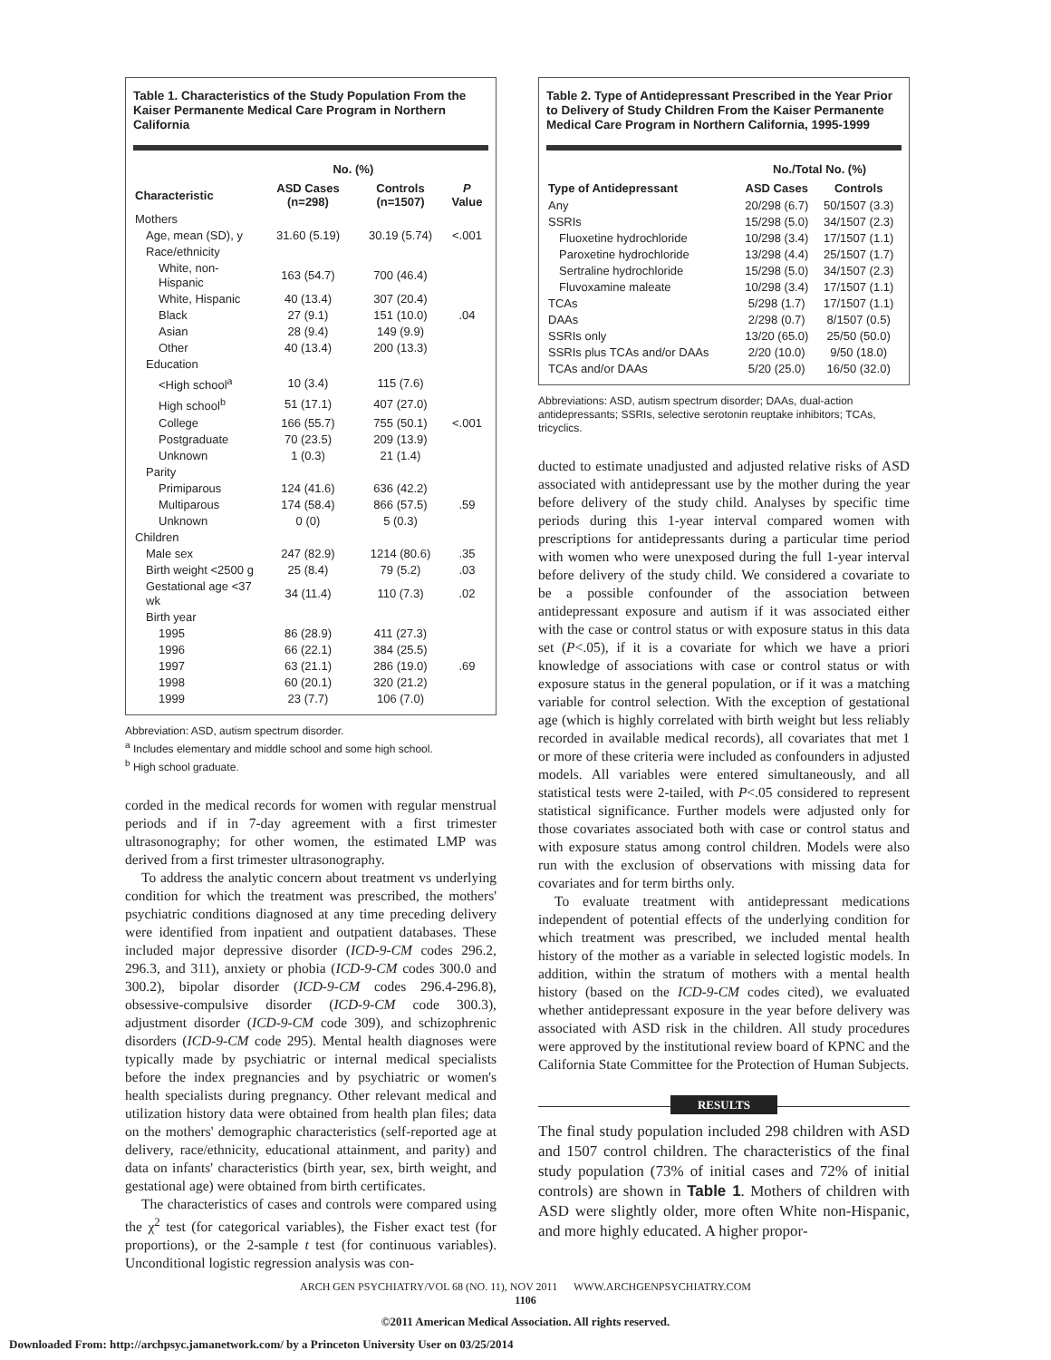Table 1. Characteristics of the Study Population From the Kaiser Permanente Medical Care Program in Northern California
| | No. (%) | | |
| --- | --- | --- | --- |
| Characteristic | ASD Cases (n=298) | Controls (n=1507) | P Value |
| Mothers | | | |
| Age, mean (SD), y | 31.60 (5.19) | 30.19 (5.74) | <.001 |
| Race/ethnicity | | | |
| White, non-Hispanic | 163 (54.7) | 700 (46.4) | |
| White, Hispanic | 40 (13.4) | 307 (20.4) | |
| Black | 27 (9.1) | 151 (10.0) | .04 |
| Asian | 28 (9.4) | 149 (9.9) | |
| Other | 40 (13.4) | 200 (13.3) | |
| Education | | | |
| <High school<sup>a</sup> | 10 (3.4) | 115 (7.6) | |
| High school<sup>b</sup> | 51 (17.1) | 407 (27.0) | |
| College | 166 (55.7) | 755 (50.1) | <.001 |
| Postgraduate | 70 (23.5) | 209 (13.9) | |
| Unknown | 1 (0.3) | 21 (1.4) | |
| Parity | | | |
| Primiparous | 124 (41.6) | 636 (42.2) | |
| Multiparous | 174 (58.4) | 866 (57.5) | .59 |
| Unknown | 0 (0) | 5 (0.3) | |
| Children | | | |
| Male sex | 247 (82.9) | 1214 (80.6) | .35 |
| Birth weight <2500 g | 25 (8.4) | 79 (5.2) | .03 |
| Gestational age <37 wk | 34 (11.4) | 110 (7.3) | .02 |
| Birth year | | | |
| 1995 | 86 (28.9) | 411 (27.3) | |
| 1996 | 66 (22.1) | 384 (25.5) | |
| 1997 | 63 (21.1) | 286 (19.0) | .69 |
| 1998 | 60 (20.1) | 320 (21.2) | |
| 1999 | 23 (7.7) | 106 (7.0) | |
Abbreviation: ASD, autism spectrum disorder.
<sup>a</sup> Includes elementary and middle school and some high school.
<sup>b</sup> High school graduate.
corded in the medical records for women with regular menstrual periods and if in 7-day agreement with a first trimester ultrasonography; for other women, the estimated LMP was derived from a first trimester ultrasonography.
To address the analytic concern about treatment vs underlying condition for which the treatment was prescribed, the mothers' psychiatric conditions diagnosed at any time preceding delivery were identified from inpatient and outpatient databases. These included major depressive disorder (ICD-9-CM codes 296.2, 296.3, and 311), anxiety or phobia (ICD-9-CM codes 300.0 and 300.2), bipolar disorder (ICD-9-CM codes 296.4-296.8), obsessive-compulsive disorder (ICD-9-CM code 300.3), adjustment disorder (ICD-9-CM code 309), and schizophrenic disorders (ICD-9-CM code 295). Mental health diagnoses were typically made by psychiatric or internal medical specialists before the index pregnancies and by psychiatric or women's health specialists during pregnancy. Other relevant medical and utilization history data were obtained from health plan files; data on the mothers' demographic characteristics (self-reported age at delivery, race/ethnicity, educational attainment, and parity) and data on infants' characteristics (birth year, sex, birth weight, and gestational age) were obtained from birth certificates.
The characteristics of cases and controls were compared using the χ<sup>2</sup> test (for categorical variables), the Fisher exact test (for proportions), or the 2-sample t test (for continuous variables). Unconditional logistic regression analysis was con-
Table 2. Type of Antidepressant Prescribed in the Year Prior to Delivery of Study Children From the Kaiser Permanente Medical Care Program in Northern California, 1995-1999
| | No./Total No. (%) | |
| --- | --- | --- |
| Type of Antidepressant | ASD Cases | Controls |
| Any | 20/298 (6.7) | 50/1507 (3.3) |
| SSRIs | 15/298 (5.0) | 34/1507 (2.3) |
| Fluoxetine hydrochloride | 10/298 (3.4) | 17/1507 (1.1) |
| Paroxetine hydrochloride | 13/298 (4.4) | 25/1507 (1.7) |
| Sertraline hydrochloride | 15/298 (5.0) | 34/1507 (2.3) |
| Fluvoxamine maleate | 10/298 (3.4) | 17/1507 (1.1) |
| TCAs | 5/298 (1.7) | 17/1507 (1.1) |
| DAAs | 2/298 (0.7) | 8/1507 (0.5) |
| SSRIs only | 13/20 (65.0) | 25/50 (50.0) |
| SSRIs plus TCAs and/or DAAs | 2/20 (10.0) | 9/50 (18.0) |
| TCAs and/or DAAs | 5/20 (25.0) | 16/50 (32.0) |
Abbreviations: ASD, autism spectrum disorder; DAAs, dual-action antidepressants; SSRIs, selective serotonin reuptake inhibitors; TCAs, tricyclics.
ducted to estimate unadjusted and adjusted relative risks of ASD associated with antidepressant use by the mother during the year before delivery of the study child. Analyses by specific time periods during this 1-year interval compared women with prescriptions for antidepressants during a particular time period with women who were unexposed during the full 1-year interval before delivery of the study child. We considered a covariate to be a possible confounder of the association between antidepressant exposure and autism if it was associated either with the case or control status or with exposure status in this data set (P<.05), if it is a covariate for which we have a priori knowledge of associations with case or control status or with exposure status in the general population, or if it was a matching variable for control selection. With the exception of gestational age (which is highly correlated with birth weight but less reliably recorded in available medical records), all covariates that met 1 or more of these criteria were included as confounders in adjusted models. All variables were entered simultaneously, and all statistical tests were 2-tailed, with P<.05 considered to represent statistical significance. Further models were adjusted only for those covariates associated both with case or control status and with exposure status among control children. Models were also run with the exclusion of observations with missing data for covariates and for term births only.
To evaluate treatment with antidepressant medications independent of potential effects of the underlying condition for which treatment was prescribed, we included mental health history of the mother as a variable in selected logistic models. In addition, within the stratum of mothers with a mental health history (based on the ICD-9-CM codes cited), we evaluated whether antidepressant exposure in the year before delivery was associated with ASD risk in the children. All study procedures were approved by the institutional review board of KPNC and the California State Committee for the Protection of Human Subjects.
RESULTS
The final study population included 298 children with ASD and 1507 control children. The characteristics of the final study population (73% of initial cases and 72% of initial controls) are shown in Table 1. Mothers of children with ASD were slightly older, more often White non-Hispanic, and more highly educated. A higher propor-
ARCH GEN PSYCHIATRY/VOL 68 (NO. 11), NOV 2011 WWW.ARCHGENPSYCHIATRY.COM
1106
©2011 American Medical Association. All rights reserved.
Downloaded From: http://archpsyc.jamanetwork.com/ by a Princeton University User on 03/25/2014